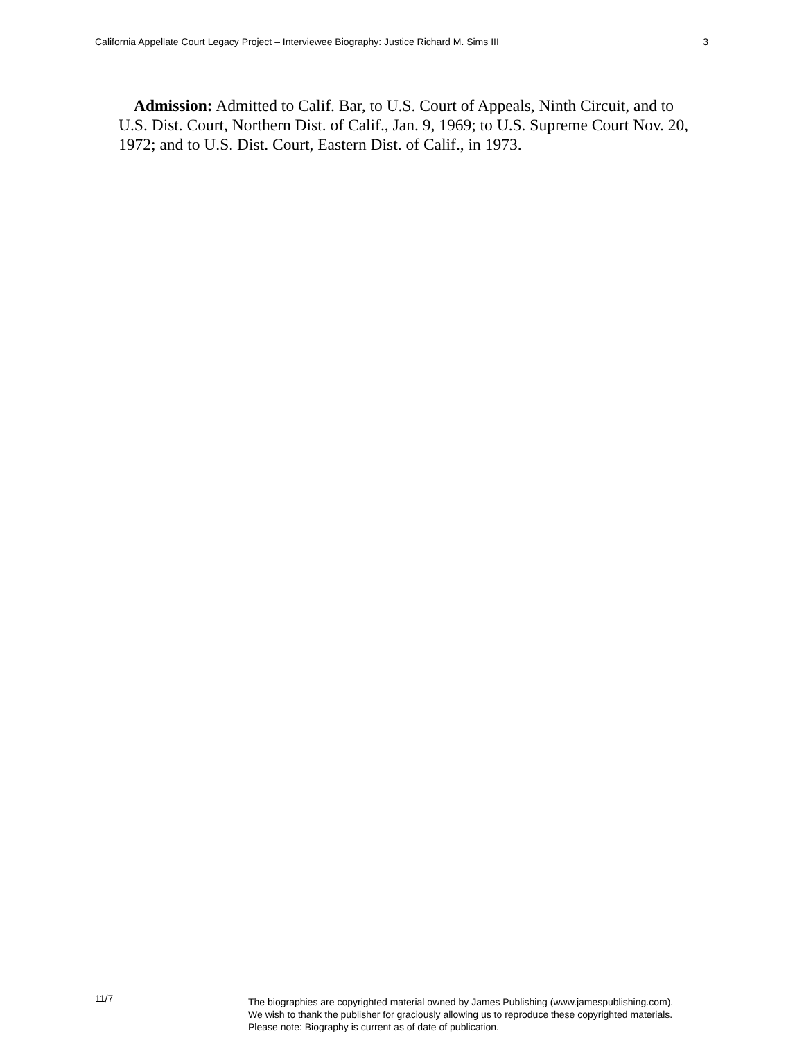California Appellate Court Legacy Project – Interviewee Biography: Justice Richard M. Sims III 3
Admission: Admitted to Calif. Bar, to U.S. Court of Appeals, Ninth Circuit, and to U.S. Dist. Court, Northern Dist. of Calif., Jan. 9, 1969; to U.S. Supreme Court Nov. 20, 1972; and to U.S. Dist. Court, Eastern Dist. of Calif., in 1973.
11/7
The biographies are copyrighted material owned by James Publishing (www.jamespublishing.com).
We wish to thank the publisher for graciously allowing us to reproduce these copyrighted materials.
Please note: Biography is current as of date of publication.